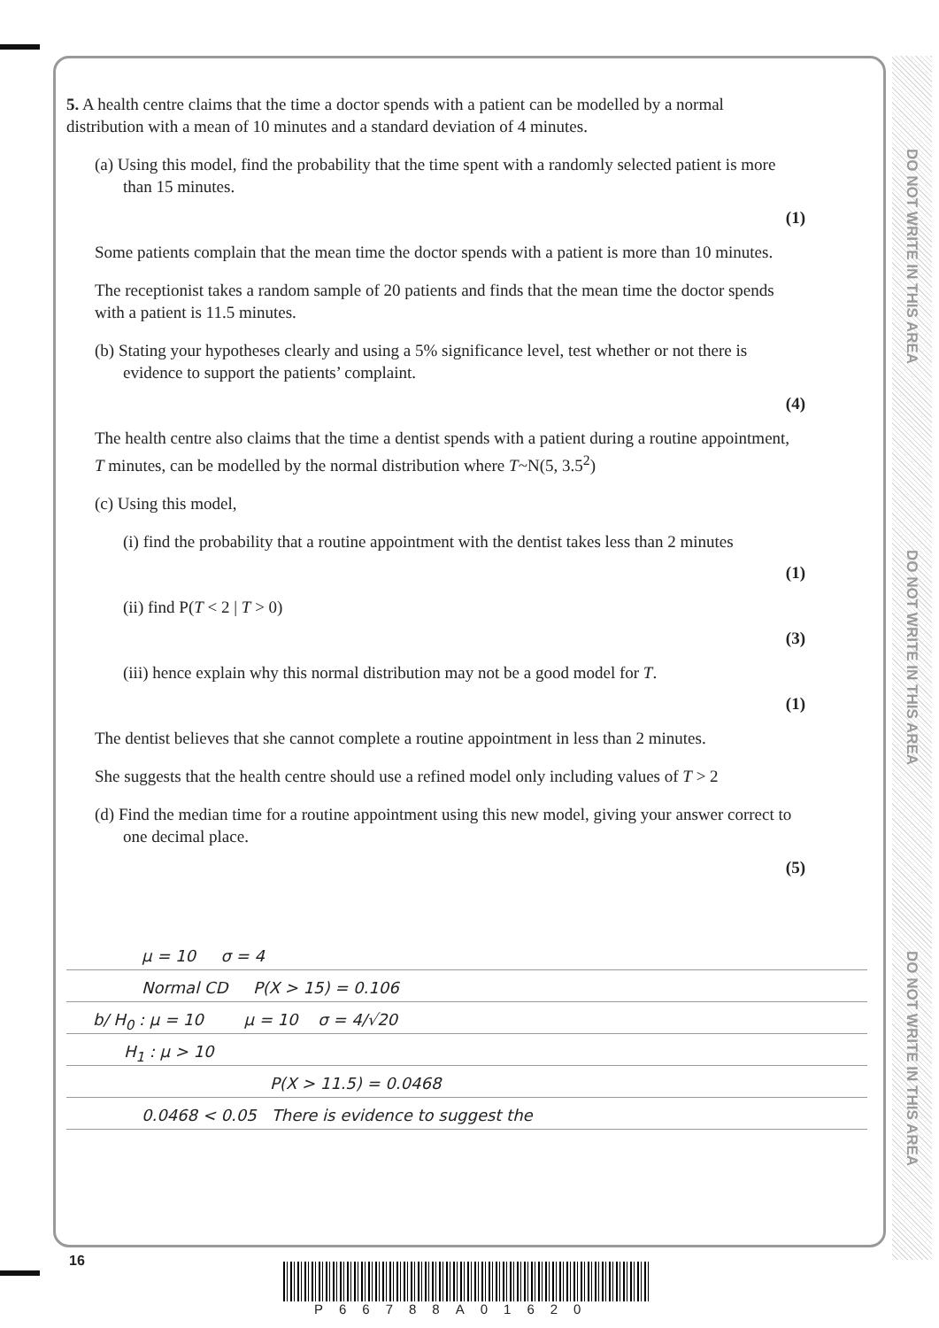DO NOT WRITE IN THIS AREA
DO NOT WRITE IN THIS AREA
DO NOT WRITE IN THIS AREA
5. A health centre claims that the time a doctor spends with a patient can be modelled by a normal distribution with a mean of 10 minutes and a standard deviation of 4 minutes.
(a) Using this model, find the probability that the time spent with a randomly selected patient is more than 15 minutes.
(1)
Some patients complain that the mean time the doctor spends with a patient is more than 10 minutes.
The receptionist takes a random sample of 20 patients and finds that the mean time the doctor spends with a patient is 11.5 minutes.
(b) Stating your hypotheses clearly and using a 5% significance level, test whether or not there is evidence to support the patients’ complaint.
(4)
The health centre also claims that the time a dentist spends with a patient during a routine appointment, T minutes, can be modelled by the normal distribution where T~N(5, 3.5<sup>2</sup>)
(c) Using this model,
(i) find the probability that a routine appointment with the dentist takes less than 2 minutes
(1)
(ii) find P(T < 2 | T > 0)
(3)
(iii) hence explain why this normal distribution may not be a good model for T.
(1)
The dentist believes that she cannot complete a routine appointment in less than 2 minutes.
She suggests that the health centre should use a refined model only including values of T > 2
(d) Find the median time for a routine appointment using this new model, giving your answer correct to one decimal place.
(5)
μ = 10 σ = 4
Normal CD P(X > 15) = 0.106
b/ H<sub>0</sub> : μ = 10 μ = 10 σ = 4/√20
H<sub>1</sub> : μ > 10
P(X > 11.5) = 0.0468
0.0468 < 0.05 There is evidence to suggest the
16
P66788A01620